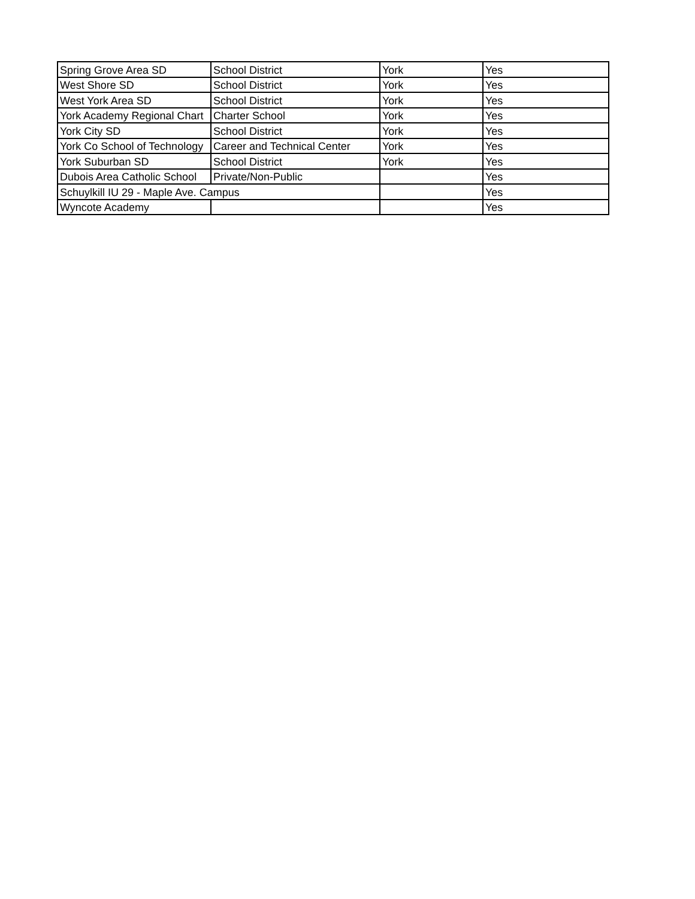| Spring Grove Area SD | School District | York | Yes |
| West Shore SD | School District | York | Yes |
| West York Area SD | School District | York | Yes |
| York Academy Regional Chart | Charter School | York | Yes |
| York City SD | School District | York | Yes |
| York Co School of Technology | Career and Technical Center | York | Yes |
| York Suburban SD | School District | York | Yes |
| Dubois Area Catholic School | Private/Non-Public | | Yes |
| Schuylkill IU 29 - Maple Ave. Campus | | | Yes |
| Wyncote Academy | | | Yes |